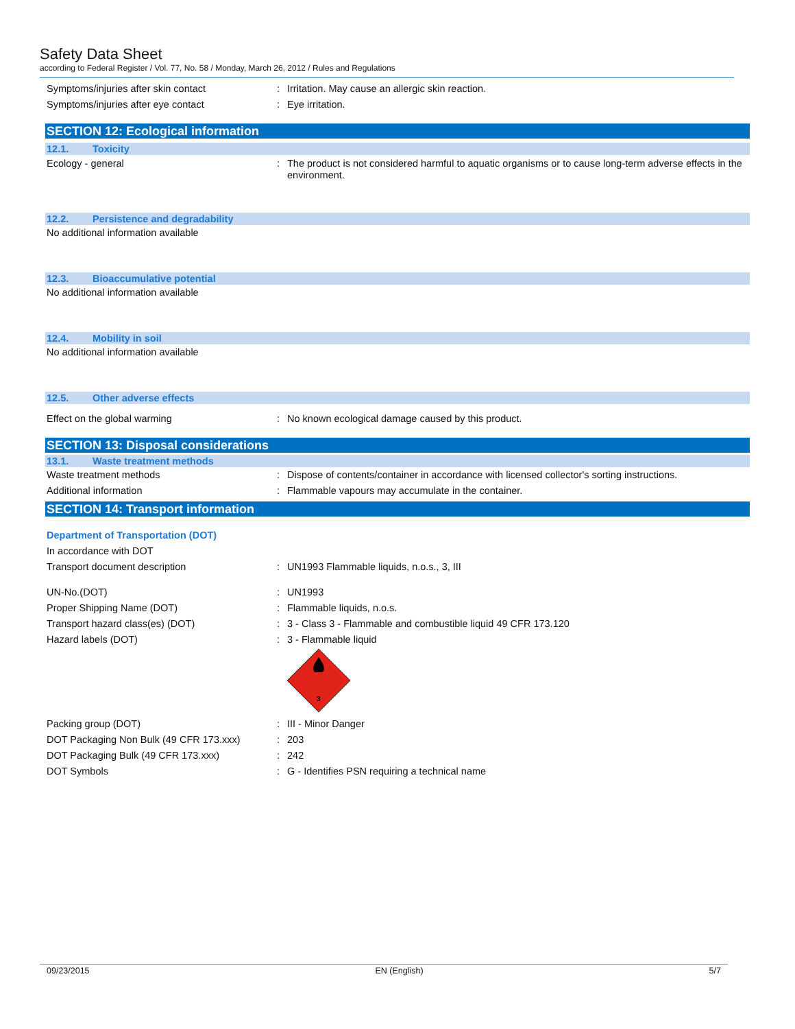Safety Data Sheet
according to Federal Register / Vol. 77, No. 58 / Monday, March 26, 2012 / Rules and Regulations
Symptoms/injuries after skin contact : Irritation. May cause an allergic skin reaction.
Symptoms/injuries after eye contact : Eye irritation.
SECTION 12: Ecological information
12.1. Toxicity
Ecology - general : The product is not considered harmful to aquatic organisms or to cause long-term adverse effects in the environment.
12.2. Persistence and degradability
No additional information available
12.3. Bioaccumulative potential
No additional information available
12.4. Mobility in soil
No additional information available
12.5. Other adverse effects
Effect on the global warming : No known ecological damage caused by this product.
SECTION 13: Disposal considerations
13.1. Waste treatment methods
Waste treatment methods : Dispose of contents/container in accordance with licensed collector's sorting instructions.
Additional information : Flammable vapours may accumulate in the container.
SECTION 14: Transport information
Department of Transportation (DOT)
In accordance with DOT
Transport document description : UN1993 Flammable liquids, n.o.s., 3, III
UN-No.(DOT) : UN1993
Proper Shipping Name (DOT) : Flammable liquids, n.o.s.
Transport hazard class(es) (DOT) : 3 - Class 3 - Flammable and combustible liquid 49 CFR 173.120
Hazard labels (DOT) : 3 - Flammable liquid
3
Packing group (DOT) : III - Minor Danger
DOT Packaging Non Bulk (49 CFR 173.xxx)
: 203
DOT Packaging Bulk (49 CFR 173.xxx) : 242
DOT Symbols : G - Identifies PSN requiring a technical name
09/23/2015 EN (English) 5/7